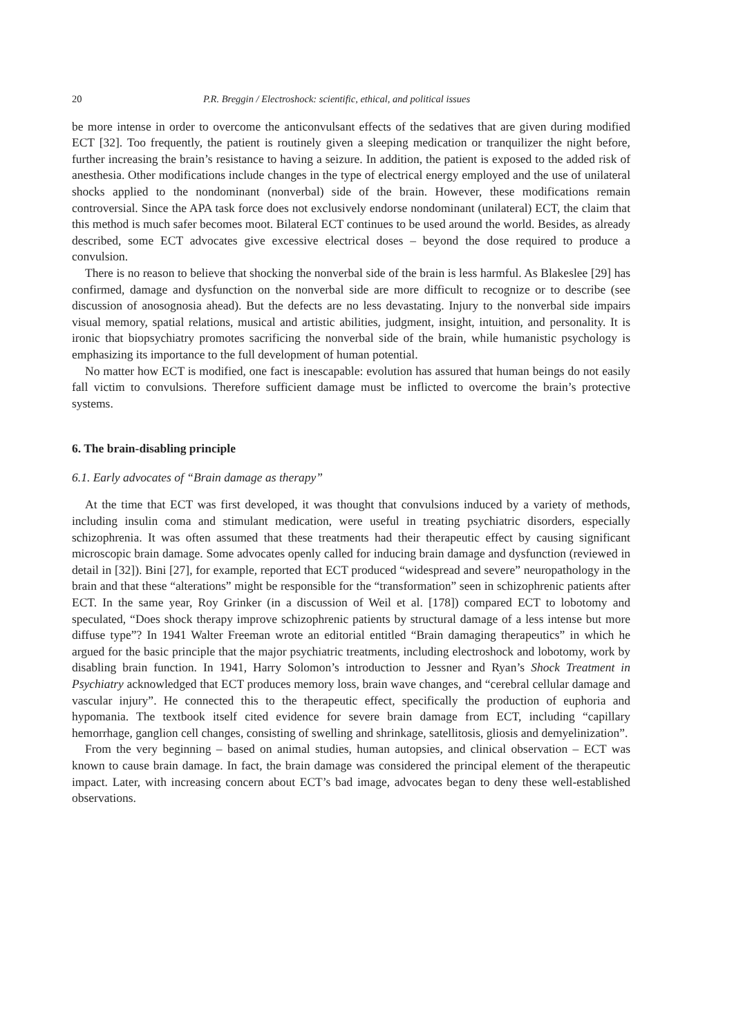20 P.R. Breggin / Electroshock: scientific, ethical, and political issues
be more intense in order to overcome the anticonvulsant effects of the sedatives that are given during modified ECT [32]. Too frequently, the patient is routinely given a sleeping medication or tranquilizer the night before, further increasing the brain’s resistance to having a seizure. In addition, the patient is exposed to the added risk of anesthesia. Other modifications include changes in the type of electrical energy employed and the use of unilateral shocks applied to the nondominant (nonverbal) side of the brain. However, these modifications remain controversial. Since the APA task force does not exclusively endorse nondominant (unilateral) ECT, the claim that this method is much safer becomes moot. Bilateral ECT continues to be used around the world. Besides, as already described, some ECT advocates give excessive electrical doses – beyond the dose required to produce a convulsion.
There is no reason to believe that shocking the nonverbal side of the brain is less harmful. As Blakeslee [29] has confirmed, damage and dysfunction on the nonverbal side are more difficult to recognize or to describe (see discussion of anosognosia ahead). But the defects are no less devastating. Injury to the nonverbal side impairs visual memory, spatial relations, musical and artistic abilities, judgment, insight, intuition, and personality. It is ironic that biopsychiatry promotes sacrificing the nonverbal side of the brain, while humanistic psychology is emphasizing its importance to the full development of human potential.
No matter how ECT is modified, one fact is inescapable: evolution has assured that human beings do not easily fall victim to convulsions. Therefore sufficient damage must be inflicted to overcome the brain’s protective systems.
6. The brain-disabling principle
6.1. Early advocates of “Brain damage as therapy”
At the time that ECT was first developed, it was thought that convulsions induced by a variety of methods, including insulin coma and stimulant medication, were useful in treating psychiatric disorders, especially schizophrenia. It was often assumed that these treatments had their therapeutic effect by causing significant microscopic brain damage. Some advocates openly called for inducing brain damage and dysfunction (reviewed in detail in [32]). Bini [27], for example, reported that ECT produced “widespread and severe” neuropathology in the brain and that these “alterations” might be responsible for the “transformation” seen in schizophrenic patients after ECT. In the same year, Roy Grinker (in a discussion of Weil et al. [178]) compared ECT to lobotomy and speculated, “Does shock therapy improve schizophrenic patients by structural damage of a less intense but more diffuse type”? In 1941 Walter Freeman wrote an editorial entitled “Brain damaging therapeutics” in which he argued for the basic principle that the major psychiatric treatments, including electroshock and lobotomy, work by disabling brain function. In 1941, Harry Solomon’s introduction to Jessner and Ryan’s Shock Treatment in Psychiatry acknowledged that ECT produces memory loss, brain wave changes, and “cerebral cellular damage and vascular injury”. He connected this to the therapeutic effect, specifically the production of euphoria and hypomania. The textbook itself cited evidence for severe brain damage from ECT, including “capillary hemorrhage, ganglion cell changes, consisting of swelling and shrinkage, satellitosis, gliosis and demyelinization”.
From the very beginning – based on animal studies, human autopsies, and clinical observation – ECT was known to cause brain damage. In fact, the brain damage was considered the principal element of the therapeutic impact. Later, with increasing concern about ECT’s bad image, advocates began to deny these well-established observations.